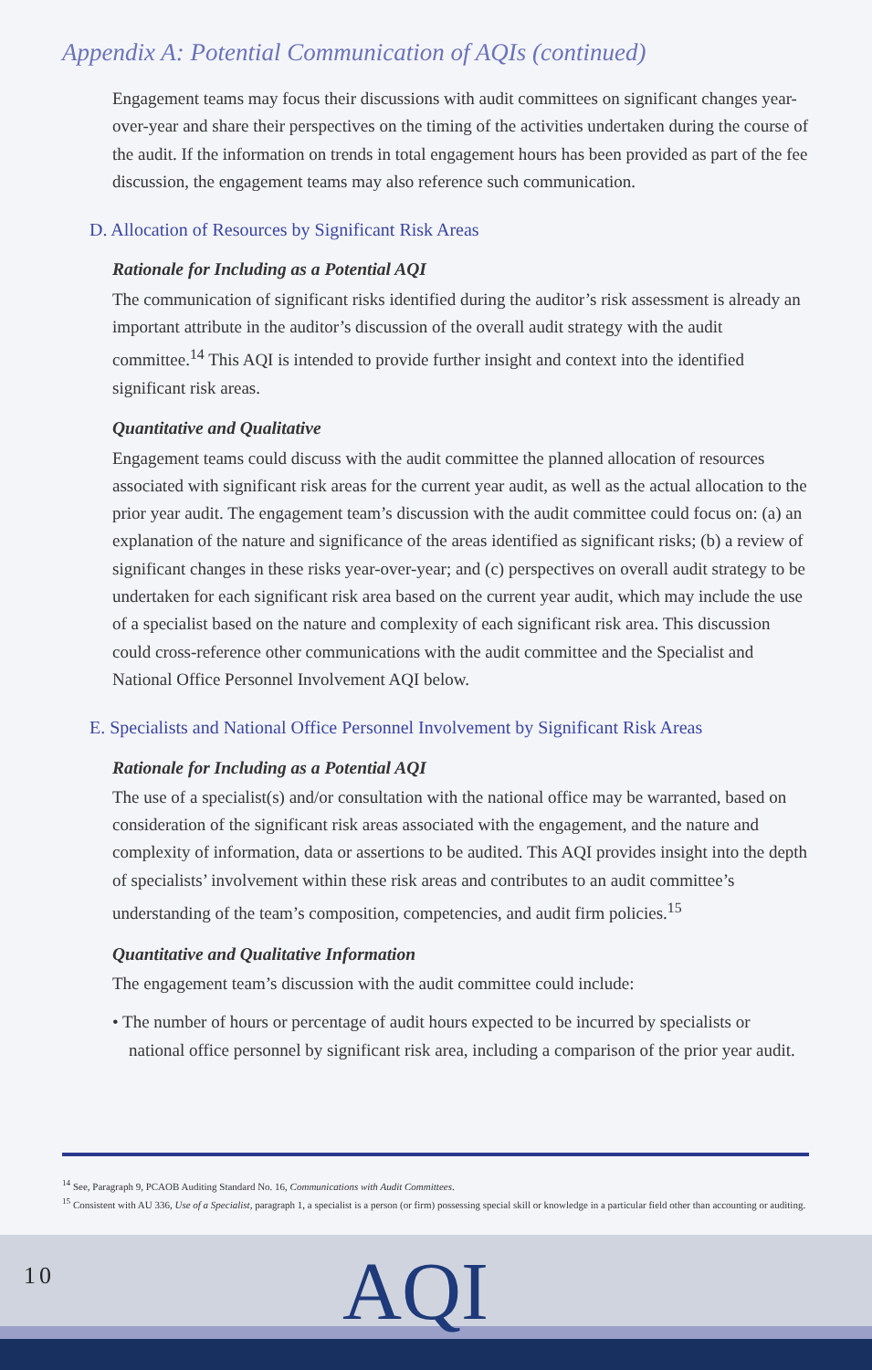Appendix A: Potential Communication of AQIs (continued)
Engagement teams may focus their discussions with audit committees on significant changes year-over-year and share their perspectives on the timing of the activities undertaken during the course of the audit. If the information on trends in total engagement hours has been provided as part of the fee discussion, the engagement teams may also reference such communication.
D. Allocation of Resources by Significant Risk Areas
Rationale for Including as a Potential AQI
The communication of significant risks identified during the auditor’s risk assessment is already an important attribute in the auditor’s discussion of the overall audit strategy with the audit committee.<sup>14</sup> This AQI is intended to provide further insight and context into the identified significant risk areas.
Quantitative and Qualitative
Engagement teams could discuss with the audit committee the planned allocation of resources associated with significant risk areas for the current year audit, as well as the actual allocation to the prior year audit. The engagement team’s discussion with the audit committee could focus on: (a) an explanation of the nature and significance of the areas identified as significant risks; (b) a review of significant changes in these risks year-over-year; and (c) perspectives on overall audit strategy to be undertaken for each significant risk area based on the current year audit, which may include the use of a specialist based on the nature and complexity of each significant risk area. This discussion could cross-reference other communications with the audit committee and the Specialist and National Office Personnel Involvement AQI below.
E. Specialists and National Office Personnel Involvement by Significant Risk Areas
Rationale for Including as a Potential AQI
The use of a specialist(s) and/or consultation with the national office may be warranted, based on consideration of the significant risk areas associated with the engagement, and the nature and complexity of information, data or assertions to be audited. This AQI provides insight into the depth of specialists’ involvement within these risk areas and contributes to an audit committee’s understanding of the team’s composition, competencies, and audit firm policies.<sup>15</sup>
Quantitative and Qualitative Information
The engagement team’s discussion with the audit committee could include:
• The number of hours or percentage of audit hours expected to be incurred by specialists or national office personnel by significant risk area, including a comparison of the prior year audit.
<sup>14</sup> See, Paragraph 9, PCAOB Auditing Standard No. 16, Communications with Audit Committees.
<sup>15</sup> Consistent with AU 336, Use of a Specialist, paragraph 1, a specialist is a person (or firm) possessing special skill or knowledge in a particular field other than accounting or auditing.
10 AQI